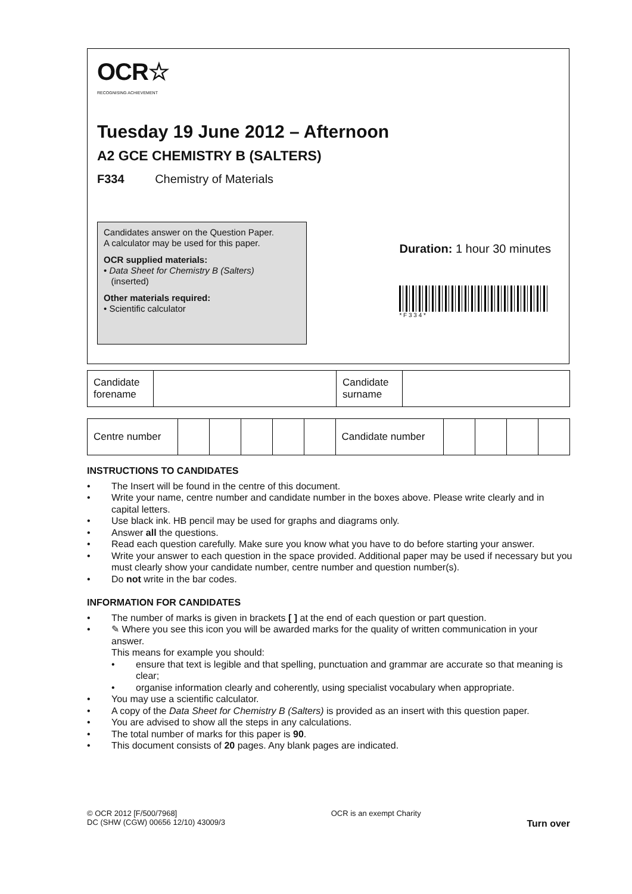OCR☆
RECOGNISING ACHIEVEMENT
Tuesday 19 June 2012 – Afternoon
A2 GCE CHEMISTRY B (SALTERS)
F334 Chemistry of Materials
Candidates answer on the Question Paper.
A calculator may be used for this paper.
OCR supplied materials:
• Data Sheet for Chemistry B (Salters)
(inserted)
Other materials required:
• Scientific calculator
Duration: 1 hour 30 minutes
* F 3 3 4 *
| Candidate forename | | Candidate surname | |
| Centre number | | | | | | Candidate number | | | | |
INSTRUCTIONS TO CANDIDATES
• The Insert will be found in the centre of this document.
• Write your name, centre number and candidate number in the boxes above. Please write clearly and in capital letters.
• Use black ink. HB pencil may be used for graphs and diagrams only.
• Answer all the questions.
• Read each question carefully. Make sure you know what you have to do before starting your answer.
• Write your answer to each question in the space provided. Additional paper may be used if necessary but you must clearly show your candidate number, centre number and question number(s).
• Do not write in the bar codes.
INFORMATION FOR CANDIDATES
• The number of marks is given in brackets [ ] at the end of each question or part question.
• ✎ Where you see this icon you will be awarded marks for the quality of written communication in your answer.
This means for example you should:
• ensure that text is legible and that spelling, punctuation and grammar are accurate so that meaning is clear;
• organise information clearly and coherently, using specialist vocabulary when appropriate.
• You may use a scientific calculator.
• A copy of the Data Sheet for Chemistry B (Salters) is provided as an insert with this question paper.
• You are advised to show all the steps in any calculations.
• The total number of marks for this paper is 90.
• This document consists of 20 pages. Any blank pages are indicated.
© OCR 2012 [F/500/7968]
DC (SHW (CGW) 00656 12/10) 43009/3
OCR is an exempt Charity
Turn over